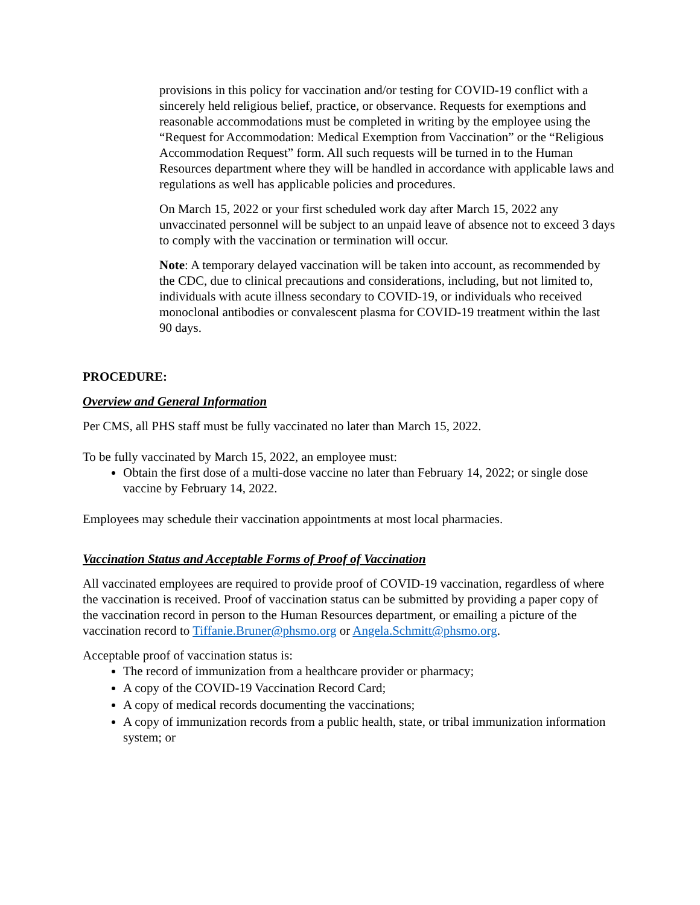provisions in this policy for vaccination and/or testing for COVID-19 conflict with a sincerely held religious belief, practice, or observance. Requests for exemptions and reasonable accommodations must be completed in writing by the employee using the “Request for Accommodation: Medical Exemption from Vaccination” or the “Religious Accommodation Request” form. All such requests will be turned in to the Human Resources department where they will be handled in accordance with applicable laws and regulations as well has applicable policies and procedures.
On March 15, 2022 or your first scheduled work day after March 15, 2022 any unvaccinated personnel will be subject to an unpaid leave of absence not to exceed 3 days to comply with the vaccination or termination will occur.
Note: A temporary delayed vaccination will be taken into account, as recommended by the CDC, due to clinical precautions and considerations, including, but not limited to, individuals with acute illness secondary to COVID-19, or individuals who received monoclonal antibodies or convalescent plasma for COVID-19 treatment within the last 90 days.
PROCEDURE:
Overview and General Information
Per CMS, all PHS staff must be fully vaccinated no later than March 15, 2022.
To be fully vaccinated by March 15, 2022, an employee must:
Obtain the first dose of a multi-dose vaccine no later than February 14, 2022; or single dose vaccine by February 14, 2022.
Employees may schedule their vaccination appointments at most local pharmacies.
Vaccination Status and Acceptable Forms of Proof of Vaccination
All vaccinated employees are required to provide proof of COVID-19 vaccination, regardless of where the vaccination is received. Proof of vaccination status can be submitted by providing a paper copy of the vaccination record in person to the Human Resources department, or emailing a picture of the vaccination record to Tiffanie.Bruner@phsmo.org or Angela.Schmitt@phsmo.org.
Acceptable proof of vaccination status is:
The record of immunization from a healthcare provider or pharmacy;
A copy of the COVID-19 Vaccination Record Card;
A copy of medical records documenting the vaccinations;
A copy of immunization records from a public health, state, or tribal immunization information system; or